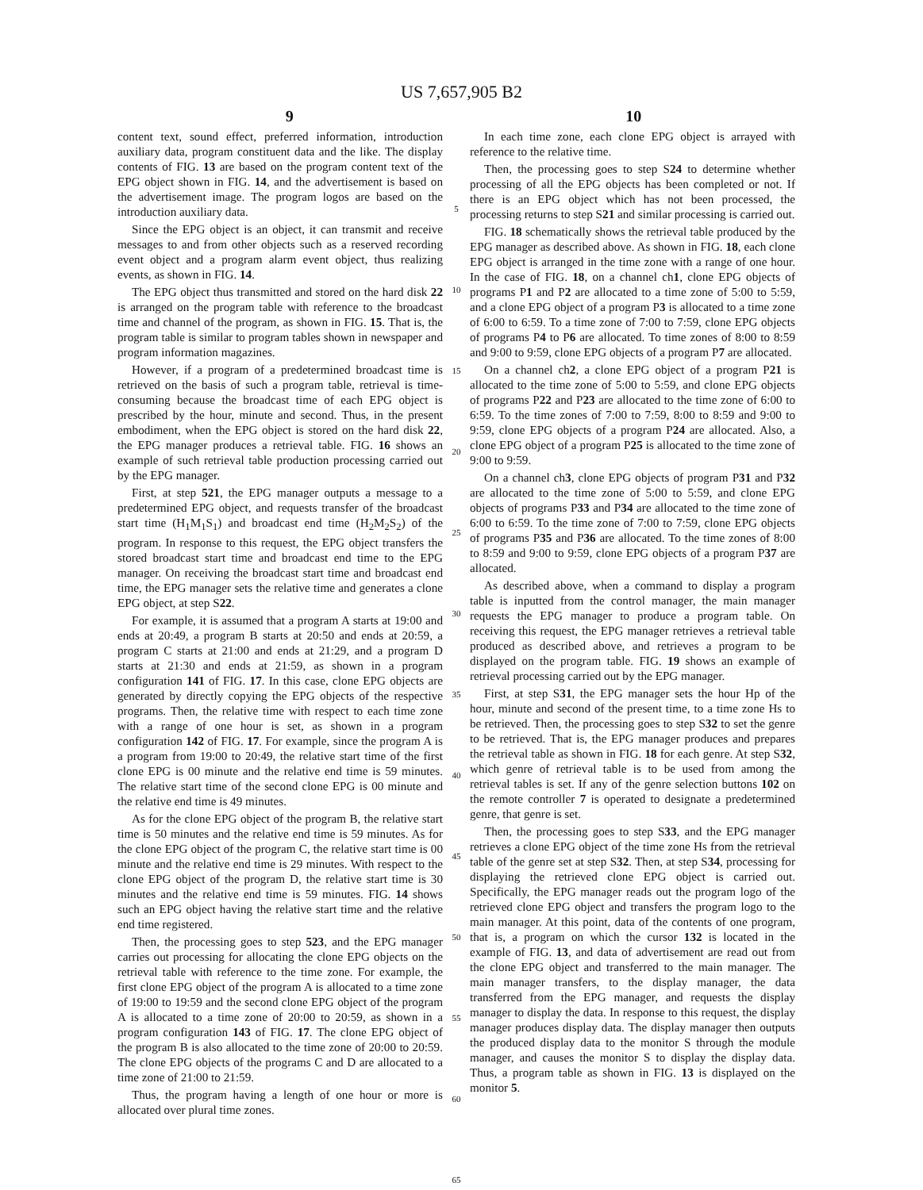US 7,657,905 B2
9 10
content text, sound effect, preferred information, introduction auxiliary data, program constituent data and the like. The display contents of FIG. 13 are based on the program content text of the EPG object shown in FIG. 14, and the advertisement is based on the advertisement image. The program logos are based on the introduction auxiliary data.
Since the EPG object is an object, it can transmit and receive messages to and from other objects such as a reserved recording event object and a program alarm event object, thus realizing events, as shown in FIG. 14.
The EPG object thus transmitted and stored on the hard disk 22 is arranged on the program table with reference to the broadcast time and channel of the program, as shown in FIG. 15. That is, the program table is similar to program tables shown in newspaper and program information magazines.
However, if a program of a predetermined broadcast time is retrieved on the basis of such a program table, retrieval is time-consuming because the broadcast time of each EPG object is prescribed by the hour, minute and second. Thus, in the present embodiment, when the EPG object is stored on the hard disk 22, the EPG manager produces a retrieval table. FIG. 16 shows an example of such retrieval table production processing carried out by the EPG manager.
First, at step 521, the EPG manager outputs a message to a predetermined EPG object, and requests transfer of the broadcast start time (H<sub>1</sub>M<sub>1</sub>S<sub>1</sub>) and broadcast end time (H<sub>2</sub>M<sub>2</sub>S<sub>2</sub>) of the program. In response to this request, the EPG object transfers the stored broadcast start time and broadcast end time to the EPG manager. On receiving the broadcast start time and broadcast end time, the EPG manager sets the relative time and generates a clone EPG object, at step S22.
For example, it is assumed that a program A starts at 19:00 and ends at 20:49, a program B starts at 20:50 and ends at 20:59, a program C starts at 21:00 and ends at 21:29, and a program D starts at 21:30 and ends at 21:59, as shown in a program configuration 141 of FIG. 17. In this case, clone EPG objects are generated by directly copying the EPG objects of the respective programs. Then, the relative time with respect to each time zone with a range of one hour is set, as shown in a program configuration 142 of FIG. 17. For example, since the program A is a program from 19:00 to 20:49, the relative start time of the first clone EPG is 00 minute and the relative end time is 59 minutes. The relative start time of the second clone EPG is 00 minute and the relative end time is 49 minutes.
As for the clone EPG object of the program B, the relative start time is 50 minutes and the relative end time is 59 minutes. As for the clone EPG object of the program C, the relative start time is 00 minute and the relative end time is 29 minutes. With respect to the clone EPG object of the program D, the relative start time is 30 minutes and the relative end time is 59 minutes. FIG. 14 shows such an EPG object having the relative start time and the relative end time registered.
Then, the processing goes to step 523, and the EPG manager carries out processing for allocating the clone EPG objects on the retrieval table with reference to the time zone. For example, the first clone EPG object of the program A is allocated to a time zone of 19:00 to 19:59 and the second clone EPG object of the program A is allocated to a time zone of 20:00 to 20:59, as shown in a program configuration 143 of FIG. 17. The clone EPG object of the program B is also allocated to the time zone of 20:00 to 20:59. The clone EPG objects of the programs C and D are allocated to a time zone of 21:00 to 21:59.
Thus, the program having a length of one hour or more is allocated over plural time zones.
5
10
15
20
25
30
35
40
45
50
55
60
65
In each time zone, each clone EPG object is arrayed with reference to the relative time.
Then, the processing goes to step S24 to determine whether processing of all the EPG objects has been completed or not. If there is an EPG object which has not been processed, the processing returns to step S21 and similar processing is carried out.
FIG. 18 schematically shows the retrieval table produced by the EPG manager as described above. As shown in FIG. 18, each clone EPG object is arranged in the time zone with a range of one hour. In the case of FIG. 18, on a channel ch1, clone EPG objects of programs P1 and P2 are allocated to a time zone of 5:00 to 5:59, and a clone EPG object of a program P3 is allocated to a time zone of 6:00 to 6:59. To a time zone of 7:00 to 7:59, clone EPG objects of programs P4 to P6 are allocated. To time zones of 8:00 to 8:59 and 9:00 to 9:59, clone EPG objects of a program P7 are allocated.
On a channel ch2, a clone EPG object of a program P21 is allocated to the time zone of 5:00 to 5:59, and clone EPG objects of programs P22 and P23 are allocated to the time zone of 6:00 to 6:59. To the time zones of 7:00 to 7:59, 8:00 to 8:59 and 9:00 to 9:59, clone EPG objects of a program P24 are allocated. Also, a clone EPG object of a program P25 is allocated to the time zone of 9:00 to 9:59.
On a channel ch3, clone EPG objects of program P31 and P32 are allocated to the time zone of 5:00 to 5:59, and clone EPG objects of programs P33 and P34 are allocated to the time zone of 6:00 to 6:59. To the time zone of 7:00 to 7:59, clone EPG objects of programs P35 and P36 are allocated. To the time zones of 8:00 to 8:59 and 9:00 to 9:59, clone EPG objects of a program P37 are allocated.
As described above, when a command to display a program table is inputted from the control manager, the main manager requests the EPG manager to produce a program table. On receiving this request, the EPG manager retrieves a retrieval table produced as described above, and retrieves a program to be displayed on the program table. FIG. 19 shows an example of retrieval processing carried out by the EPG manager.
First, at step S31, the EPG manager sets the hour Hp of the hour, minute and second of the present time, to a time zone Hs to be retrieved. Then, the processing goes to step S32 to set the genre to be retrieved. That is, the EPG manager produces and prepares the retrieval table as shown in FIG. 18 for each genre. At step S32, which genre of retrieval table is to be used from among the retrieval tables is set. If any of the genre selection buttons 102 on the remote controller 7 is operated to designate a predetermined genre, that genre is set.
Then, the processing goes to step S33, and the EPG manager retrieves a clone EPG object of the time zone Hs from the retrieval table of the genre set at step S32. Then, at step S34, processing for displaying the retrieved clone EPG object is carried out. Specifically, the EPG manager reads out the program logo of the retrieved clone EPG object and transfers the program logo to the main manager. At this point, data of the contents of one program, that is, a program on which the cursor 132 is located in the example of FIG. 13, and data of advertisement are read out from the clone EPG object and transferred to the main manager. The main manager transfers, to the display manager, the data transferred from the EPG manager, and requests the display manager to display the data. In response to this request, the display manager produces display data. The display manager then outputs the produced display data to the monitor S through the module manager, and causes the monitor S to display the display data. Thus, a program table as shown in FIG. 13 is displayed on the monitor 5.